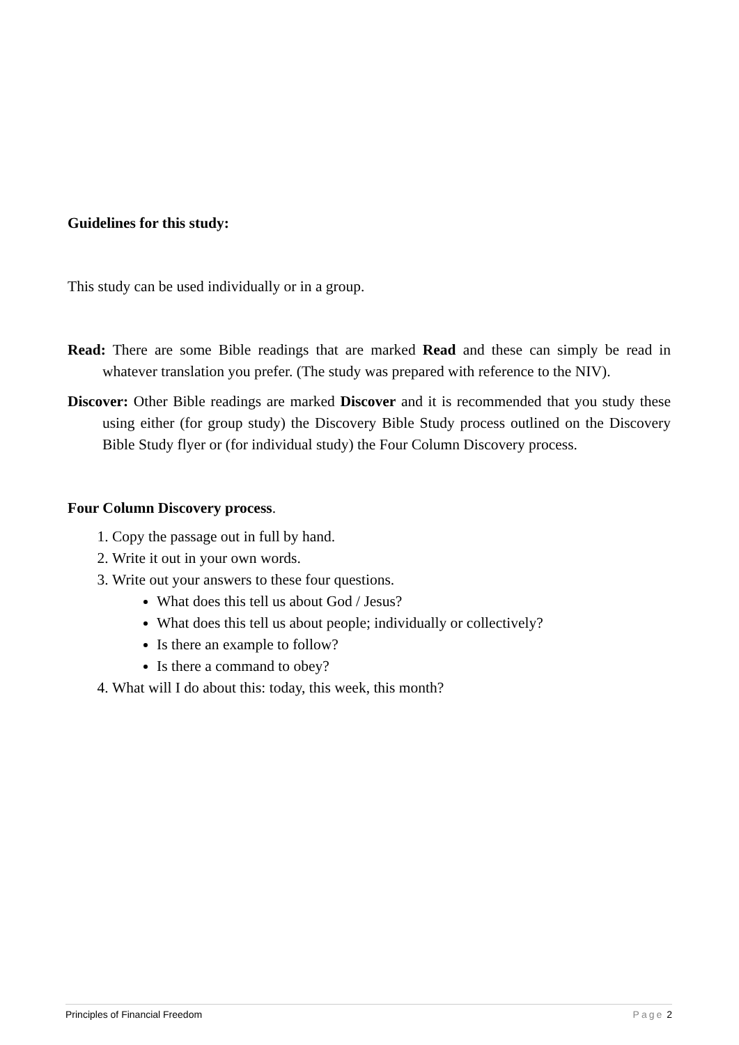Guidelines for this study:
This study can be used individually or in a group.
Read: There are some Bible readings that are marked Read and these can simply be read in whatever translation you prefer. (The study was prepared with reference to the NIV).
Discover: Other Bible readings are marked Discover and it is recommended that you study these using either (for group study) the Discovery Bible Study process outlined on the Discovery Bible Study flyer or (for individual study) the Four Column Discovery process.
Four Column Discovery process.
1. Copy the passage out in full by hand.
2. Write it out in your own words.
3. Write out your answers to these four questions.
What does this tell us about God / Jesus?
What does this tell us about people; individually or collectively?
Is there an example to follow?
Is there a command to obey?
4. What will I do about this: today, this week, this month?
Principles of Financial Freedom Page 2